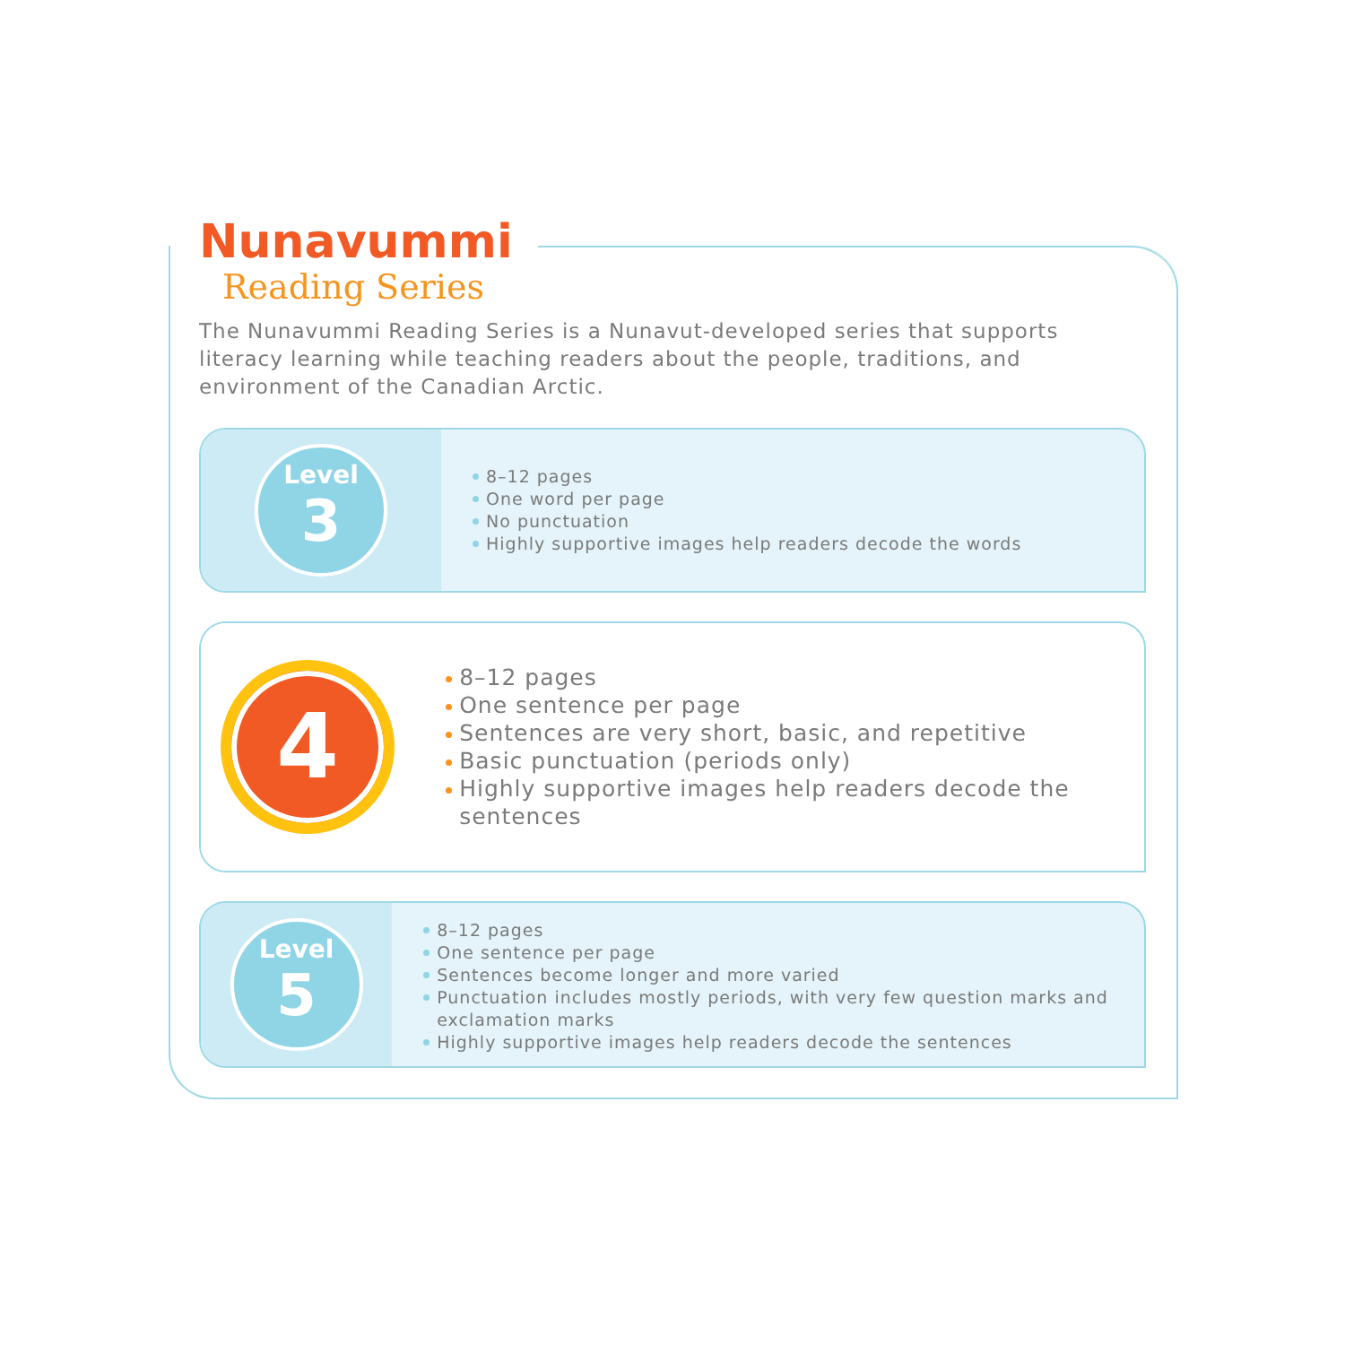Nunavummi
Reading Series
The Nunavummi Reading Series is a Nunavut-developed series that supports literacy learning while teaching readers about the people, traditions, and environment of the Canadian Arctic.
Level
3
8–12 pages
One word per page
No punctuation
Highly supportive images help readers decode the words
4
8–12 pages
One sentence per page
Sentences are very short, basic, and repetitive
Basic punctuation (periods only)
Highly supportive images help readers decode the sentences
Level
5
8–12 pages
One sentence per page
Sentences become longer and more varied
Punctuation includes mostly periods, with very few question marks and exclamation marks
Highly supportive images help readers decode the sentences